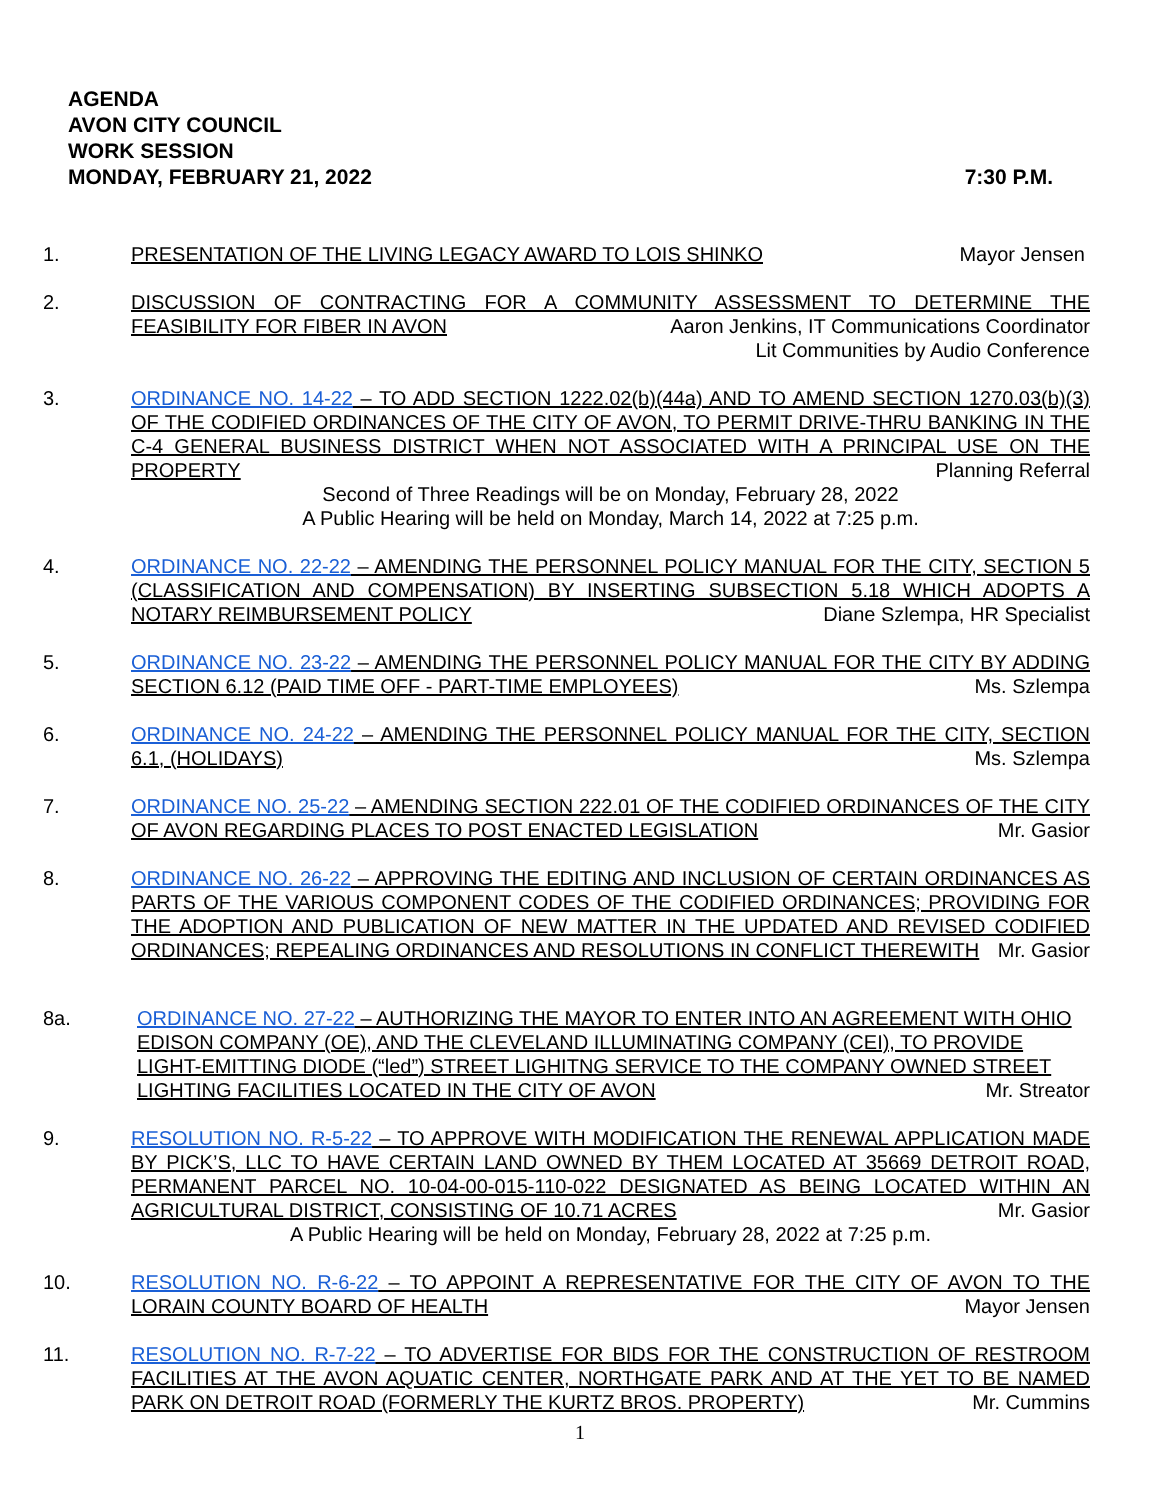AGENDA
AVON CITY COUNCIL
WORK SESSION
MONDAY, FEBRUARY 21, 2022
7:30 P.M.
1. PRESENTATION OF THE LIVING LEGACY AWARD TO LOIS SHINKO Mayor Jensen
2. DISCUSSION OF CONTRACTING FOR A COMMUNITY ASSESSMENT TO DETERMINE THE FEASIBILITY FOR FIBER IN AVON Aaron Jenkins, IT Communications Coordinator
Lit Communities by Audio Conference
3. ORDINANCE NO. 14-22 – TO ADD SECTION 1222.02(b)(44a) AND TO AMEND SECTION 1270.03(b)(3) OF THE CODIFIED ORDINANCES OF THE CITY OF AVON, TO PERMIT DRIVE-THRU BANKING IN THE C-4 GENERAL BUSINESS DISTRICT WHEN NOT ASSOCIATED WITH A PRINCIPAL USE ON THE PROPERTY Planning Referral
Second of Three Readings will be on Monday, February 28, 2022
A Public Hearing will be held on Monday, March 14, 2022 at 7:25 p.m.
4. ORDINANCE NO. 22-22 – AMENDING THE PERSONNEL POLICY MANUAL FOR THE CITY, SECTION 5 (CLASSIFICATION AND COMPENSATION) BY INSERTING SUBSECTION 5.18 WHICH ADOPTS A NOTARY REIMBURSEMENT POLICY Diane Szlempa, HR Specialist
5. ORDINANCE NO. 23-22 – AMENDING THE PERSONNEL POLICY MANUAL FOR THE CITY BY ADDING SECTION 6.12 (PAID TIME OFF - PART-TIME EMPLOYEES) Ms. Szlempa
6. ORDINANCE NO. 24-22 – AMENDING THE PERSONNEL POLICY MANUAL FOR THE CITY, SECTION 6.1, (HOLIDAYS) Ms. Szlempa
7. ORDINANCE NO. 25-22 – AMENDING SECTION 222.01 OF THE CODIFIED ORDINANCES OF THE CITY OF AVON REGARDING PLACES TO POST ENACTED LEGISLATION Mr. Gasior
8. ORDINANCE NO. 26-22 – APPROVING THE EDITING AND INCLUSION OF CERTAIN ORDINANCES AS PARTS OF THE VARIOUS COMPONENT CODES OF THE CODIFIED ORDINANCES; PROVIDING FOR THE ADOPTION AND PUBLICATION OF NEW MATTER IN THE UPDATED AND REVISED CODIFIED ORDINANCES; REPEALING ORDINANCES AND RESOLUTIONS IN CONFLICT THEREWITH Mr. Gasior
8a. ORDINANCE NO. 27-22 – AUTHORIZING THE MAYOR TO ENTER INTO AN AGREEMENT WITH OHIO EDISON COMPANY (OE), AND THE CLEVELAND ILLUMINATING COMPANY (CEI), TO PROVIDE LIGHT-EMITTING DIODE (“led”) STREET LIGHITNG SERVICE TO THE COMPANY OWNED STREET LIGHTING FACILITIES LOCATED IN THE CITY OF AVON Mr. Streator
9. RESOLUTION NO. R-5-22 – TO APPROVE WITH MODIFICATION THE RENEWAL APPLICATION MADE BY PICK’S, LLC TO HAVE CERTAIN LAND OWNED BY THEM LOCATED AT 35669 DETROIT ROAD, PERMANENT PARCEL NO. 10-04-00-015-110-022 DESIGNATED AS BEING LOCATED WITHIN AN AGRICULTURAL DISTRICT, CONSISTING OF 10.71 ACRES Mr. Gasior
A Public Hearing will be held on Monday, February 28, 2022 at 7:25 p.m.
10. RESOLUTION NO. R-6-22 – TO APPOINT A REPRESENTATIVE FOR THE CITY OF AVON TO THE LORAIN COUNTY BOARD OF HEALTH Mayor Jensen
11. RESOLUTION NO. R-7-22 – TO ADVERTISE FOR BIDS FOR THE CONSTRUCTION OF RESTROOM FACILITIES AT THE AVON AQUATIC CENTER, NORTHGATE PARK AND AT THE YET TO BE NAMED PARK ON DETROIT ROAD (FORMERLY THE KURTZ BROS. PROPERTY) Mr. Cummins
1